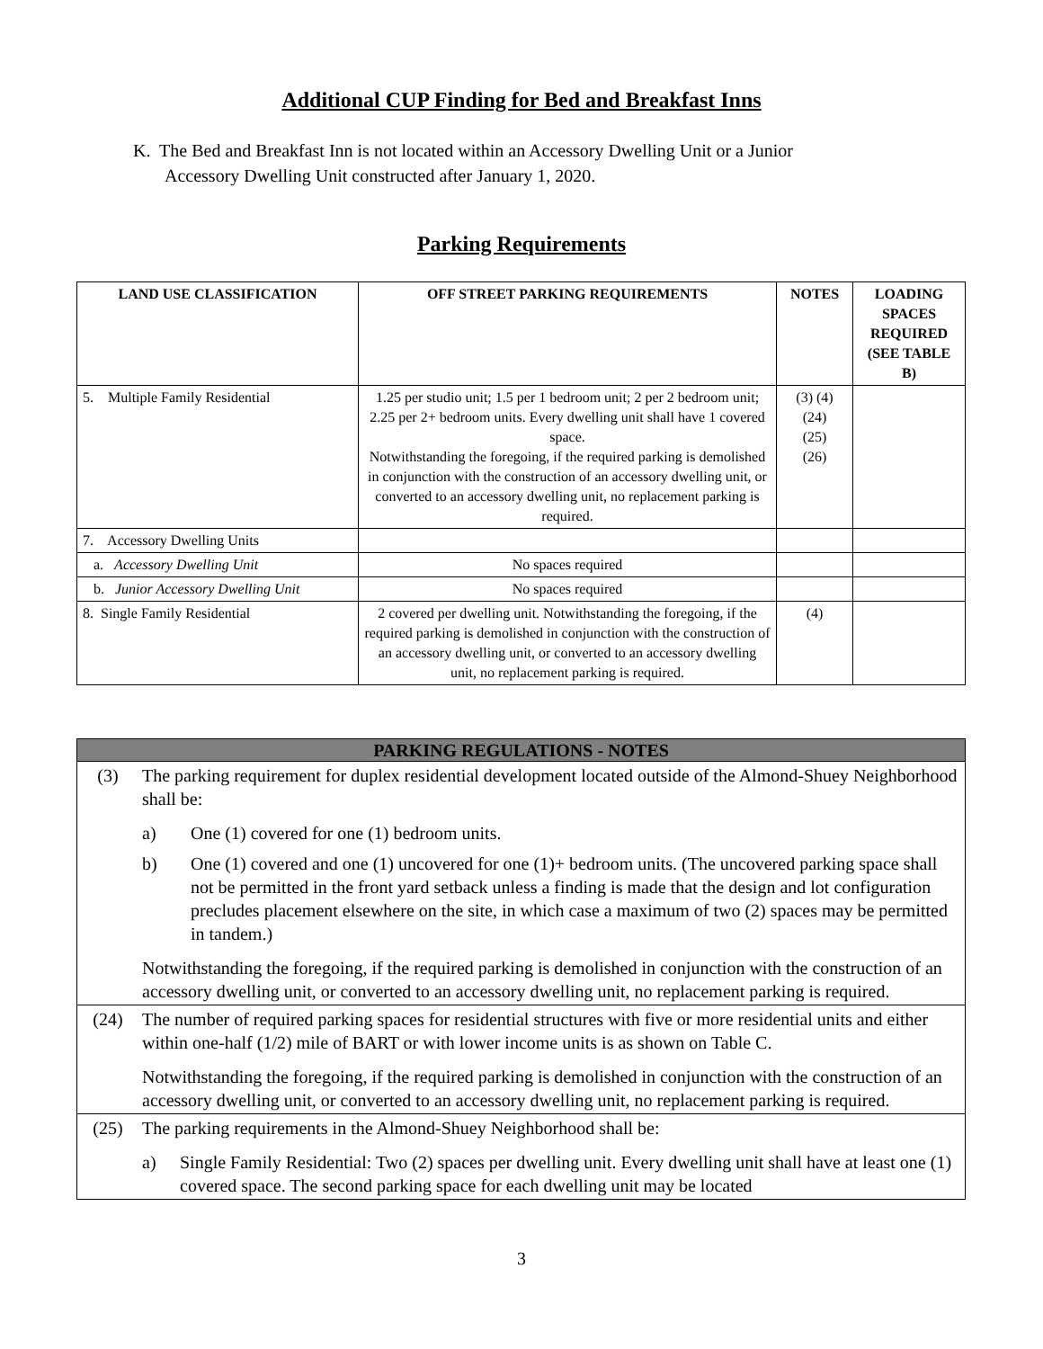Additional CUP Finding for Bed and Breakfast Inns
K. The Bed and Breakfast Inn is not located within an Accessory Dwelling Unit or a Junior
Accessory Dwelling Unit constructed after January 1, 2020.
Parking Requirements
| LAND USE CLASSIFICATION | OFF STREET PARKING REQUIREMENTS | NOTES | LOADING SPACES REQUIRED (SEE TABLE B) |
| --- | --- | --- | --- |
| 5. Multiple Family Residential | 1.25 per studio unit; 1.5 per 1 bedroom unit; 2 per 2 bedroom unit; 2.25 per 2+ bedroom units. Every dwelling unit shall have 1 covered space. Notwithstanding the foregoing, if the required parking is demolished in conjunction with the construction of an accessory dwelling unit, or converted to an accessory dwelling unit, no replacement parking is required. | (3) (4) (24) (25) (26) | |
| 7. Accessory Dwelling Units | | | |
| a. Accessory Dwelling Unit | No spaces required | | |
| b. Junior Accessory Dwelling Unit | No spaces required | | |
| 8. Single Family Residential | 2 covered per dwelling unit. Notwithstanding the foregoing, if the required parking is demolished in conjunction with the construction of an accessory dwelling unit, or converted to an accessory dwelling unit, no replacement parking is required. | (4) | |
| PARKING REGULATIONS - NOTES | |
| (3) | The parking requirement for duplex residential development located outside of the Almond-Shuey Neighborhood shall be: a) One (1) covered for one (1) bedroom units. b) One (1) covered and one (1) uncovered for one (1)+ bedroom units. (The uncovered parking space shall not be permitted in the front yard setback unless a finding is made that the design and lot configuration precludes placement elsewhere on the site, in which case a maximum of two (2) spaces may be permitted in tandem.) Notwithstanding the foregoing, if the required parking is demolished in conjunction with the construction of an accessory dwelling unit, or converted to an accessory dwelling unit, no replacement parking is required. |
| (24) | The number of required parking spaces for residential structures with five or more residential units and either within one-half (1/2) mile of BART or with lower income units is as shown on Table C. Notwithstanding the foregoing, if the required parking is demolished in conjunction with the construction of an accessory dwelling unit, or converted to an accessory dwelling unit, no replacement parking is required. |
| (25) | The parking requirements in the Almond-Shuey Neighborhood shall be: a) Single Family Residential: Two (2) spaces per dwelling unit. Every dwelling unit shall have at least one (1) covered space. The second parking space for each dwelling unit may be located |
3